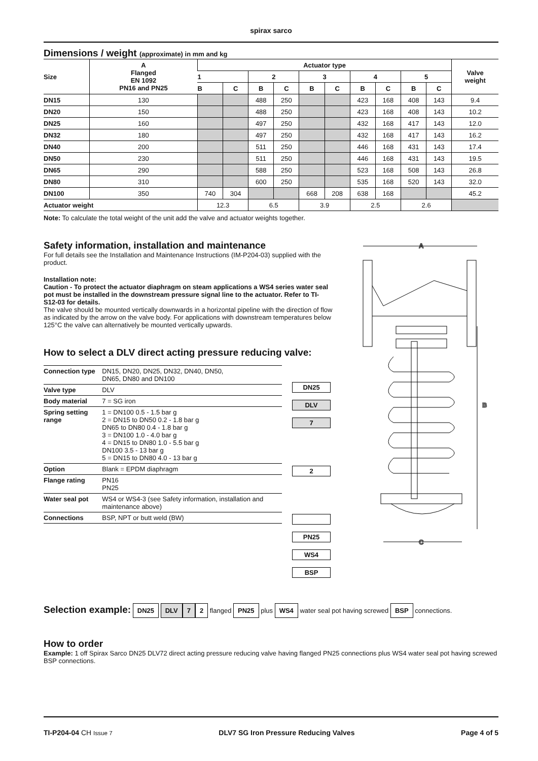spirax sarco
Dimensions / weight (approximate) in mm and kg
| Size | A Flanged EN 1092 PN16 and PN25 | Actuator type | | | | | | | | | | Valve weight |
| --- | --- | --- | --- | --- | --- | --- | --- | --- | --- | --- | --- | --- |
| | | 1 | | 2 | | 3 | | 4 | | 5 | | |
| | | B | C | B | C | B | C | B | C | B | C | |
| DN15 | 130 | | | 488 | 250 | | | 423 | 168 | 408 | 143 | 9.4 |
| DN20 | 150 | | | 488 | 250 | | | 423 | 168 | 408 | 143 | 10.2 |
| DN25 | 160 | | | 497 | 250 | | | 432 | 168 | 417 | 143 | 12.0 |
| DN32 | 180 | | | 497 | 250 | | | 432 | 168 | 417 | 143 | 16.2 |
| DN40 | 200 | | | 511 | 250 | | | 446 | 168 | 431 | 143 | 17.4 |
| DN50 | 230 | | | 511 | 250 | | | 446 | 168 | 431 | 143 | 19.5 |
| DN65 | 290 | | | 588 | 250 | | | 523 | 168 | 508 | 143 | 26.8 |
| DN80 | 310 | | | 600 | 250 | | | 535 | 168 | 520 | 143 | 32.0 |
| DN100 | 350 | 740 | 304 | | | 668 | 208 | 638 | 168 | | | 45.2 |
| Actuator weight | | 12.3 | | 6.5 | | 3.9 | | 2.5 | | 2.6 | | |
Note: To calculate the total weight of the unit add the valve and actuator weights together.
Safety information, installation and maintenance
For full details see the Installation and Maintenance Instructions (IM-P204-03) supplied with the product.
Installation note:
Caution - To protect the actuator diaphragm on steam applications a WS4 series water seal pot must be installed in the downstream pressure signal line to the actuator. Refer to TI-S12-03 for details.
The valve should be mounted vertically downwards in a horizontal pipeline with the direction of flow as indicated by the arrow on the valve body. For applications with downstream temperatures below 125°C the valve can alternatively be mounted vertically upwards.
How to select a DLV direct acting pressure reducing valve:
| Connection type | DN15, DN20, DN25, DN32, DN40, DN50, DN65, DN80 and DN100 |
| Valve type | DLV |
| Body material | 7 = SG iron |
| Spring setting range | 1 = DN100 0.5 - 1.5 bar g 2 = DN15 to DN50 0.2 - 1.8 bar g DN65 to DN80 0.4 - 1.8 bar g 3 = DN100 1.0 - 4.0 bar g 4 = DN15 to DN80 1.0 - 5.5 bar g DN100 3.5 - 13 bar g 5 = DN15 to DN80 4.0 - 13 bar g |
| Option | Blank = EPDM diaphragm |
| Flange rating | PN16 PN25 |
| Water seal pot | WS4 or WS4-3 (see Safety information, installation and maintenance above) |
| Connections | BSP, NPT or butt weld (BW) |
DN25
DLV
7
2
PN25
WS4
BSP
A
B
C
Selection example: DN25 DLV 7 2 flanged PN25 plus WS4 water seal pot having screwed BSP connections.
How to order
Example: 1 off Spirax Sarco DN25 DLV72 direct acting pressure reducing valve having flanged PN25 connections plus WS4 water seal pot having screwed BSP connections.
TI-P204-04 CH Issue 7 DLV7 SG Iron Pressure Reducing Valves Page 4 of 5